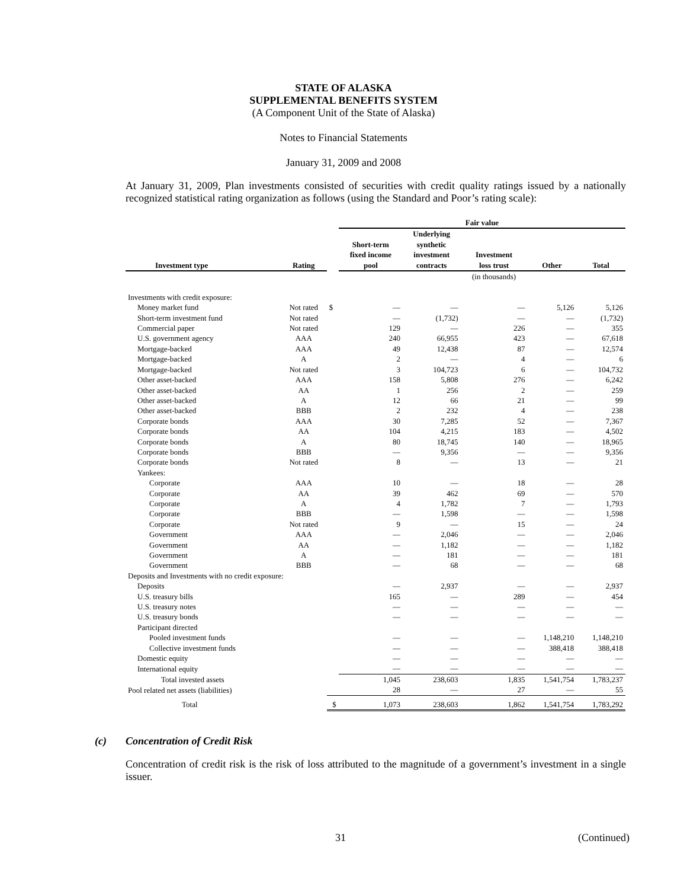STATE OF ALASKA
SUPPLEMENTAL BENEFITS SYSTEM
(A Component Unit of the State of Alaska)
Notes to Financial Statements
January 31, 2009 and 2008
At January 31, 2009, Plan investments consisted of securities with credit quality ratings issued by a nationally recognized statistical rating organization as follows (using the Standard and Poor’s rating scale):
| | | | Fair value | | | | |
| --- | --- | --- | --- | --- | --- | --- | --- |
| Investment type | Rating | | Short-term fixed income pool | Underlying synthetic investment contracts | Investment loss trust | Other | Total |
| | | | | | (in thousands) | | |
| Investments with credit exposure: | | | | | | | |
| Money market fund | Not rated | $ | — | — | — | 5,126 | 5,126 |
| Short-term investment fund | Not rated | | — | (1,732) | — | — | (1,732) |
| Commercial paper | Not rated | | 129 | — | 226 | — | 355 |
| U.S. government agency | AAA | | 240 | 66,955 | 423 | — | 67,618 |
| Mortgage-backed | AAA | | 49 | 12,438 | 87 | — | 12,574 |
| Mortgage-backed | A | | 2 | — | 4 | — | 6 |
| Mortgage-backed | Not rated | | 3 | 104,723 | 6 | — | 104,732 |
| Other asset-backed | AAA | | 158 | 5,808 | 276 | — | 6,242 |
| Other asset-backed | AA | | 1 | 256 | 2 | — | 259 |
| Other asset-backed | A | | 12 | 66 | 21 | — | 99 |
| Other asset-backed | BBB | | 2 | 232 | 4 | — | 238 |
| Corporate bonds | AAA | | 30 | 7,285 | 52 | — | 7,367 |
| Corporate bonds | AA | | 104 | 4,215 | 183 | — | 4,502 |
| Corporate bonds | A | | 80 | 18,745 | 140 | — | 18,965 |
| Corporate bonds | BBB | | — | 9,356 | — | — | 9,356 |
| Corporate bonds | Not rated | | 8 | — | 13 | — | 21 |
| Yankees: | | | | | | | |
| Corporate | AAA | | 10 | — | 18 | — | 28 |
| Corporate | AA | | 39 | 462 | 69 | — | 570 |
| Corporate | A | | 4 | 1,782 | 7 | — | 1,793 |
| Corporate | BBB | | — | 1,598 | — | — | 1,598 |
| Corporate | Not rated | | 9 | — | 15 | — | 24 |
| Government | AAA | | — | 2,046 | — | — | 2,046 |
| Government | AA | | — | 1,182 | — | — | 1,182 |
| Government | A | | — | 181 | — | — | 181 |
| Government | BBB | | — | 68 | — | — | 68 |
| Deposits and Investments with no credit exposure: | | | | | | | |
| Deposits | | | — | 2,937 | — | — | 2,937 |
| U.S. treasury bills | | | 165 | — | 289 | — | 454 |
| U.S. treasury notes | | | — | — | — | — | — |
| U.S. treasury bonds | | | — | — | — | — | — |
| Participant directed | | | | | | | |
| Pooled investment funds | | | — | — | — | 1,148,210 | 1,148,210 |
| Collective investment funds | | | — | — | — | 388,418 | 388,418 |
| Domestic equity | | | — | — | — | — | — |
| International equity | | | — | — | — | — | — |
| Total invested assets | | | 1,045 | 238,603 | 1,835 | 1,541,754 | 1,783,237 |
| Pool related net assets (liabilities) | | | 28 | — | 27 | — | 55 |
| Total | | $ | 1,073 | 238,603 | 1,862 | 1,541,754 | 1,783,292 |
(c) Concentration of Credit Risk
Concentration of credit risk is the risk of loss attributed to the magnitude of a government’s investment in a single issuer.
31 (Continued)